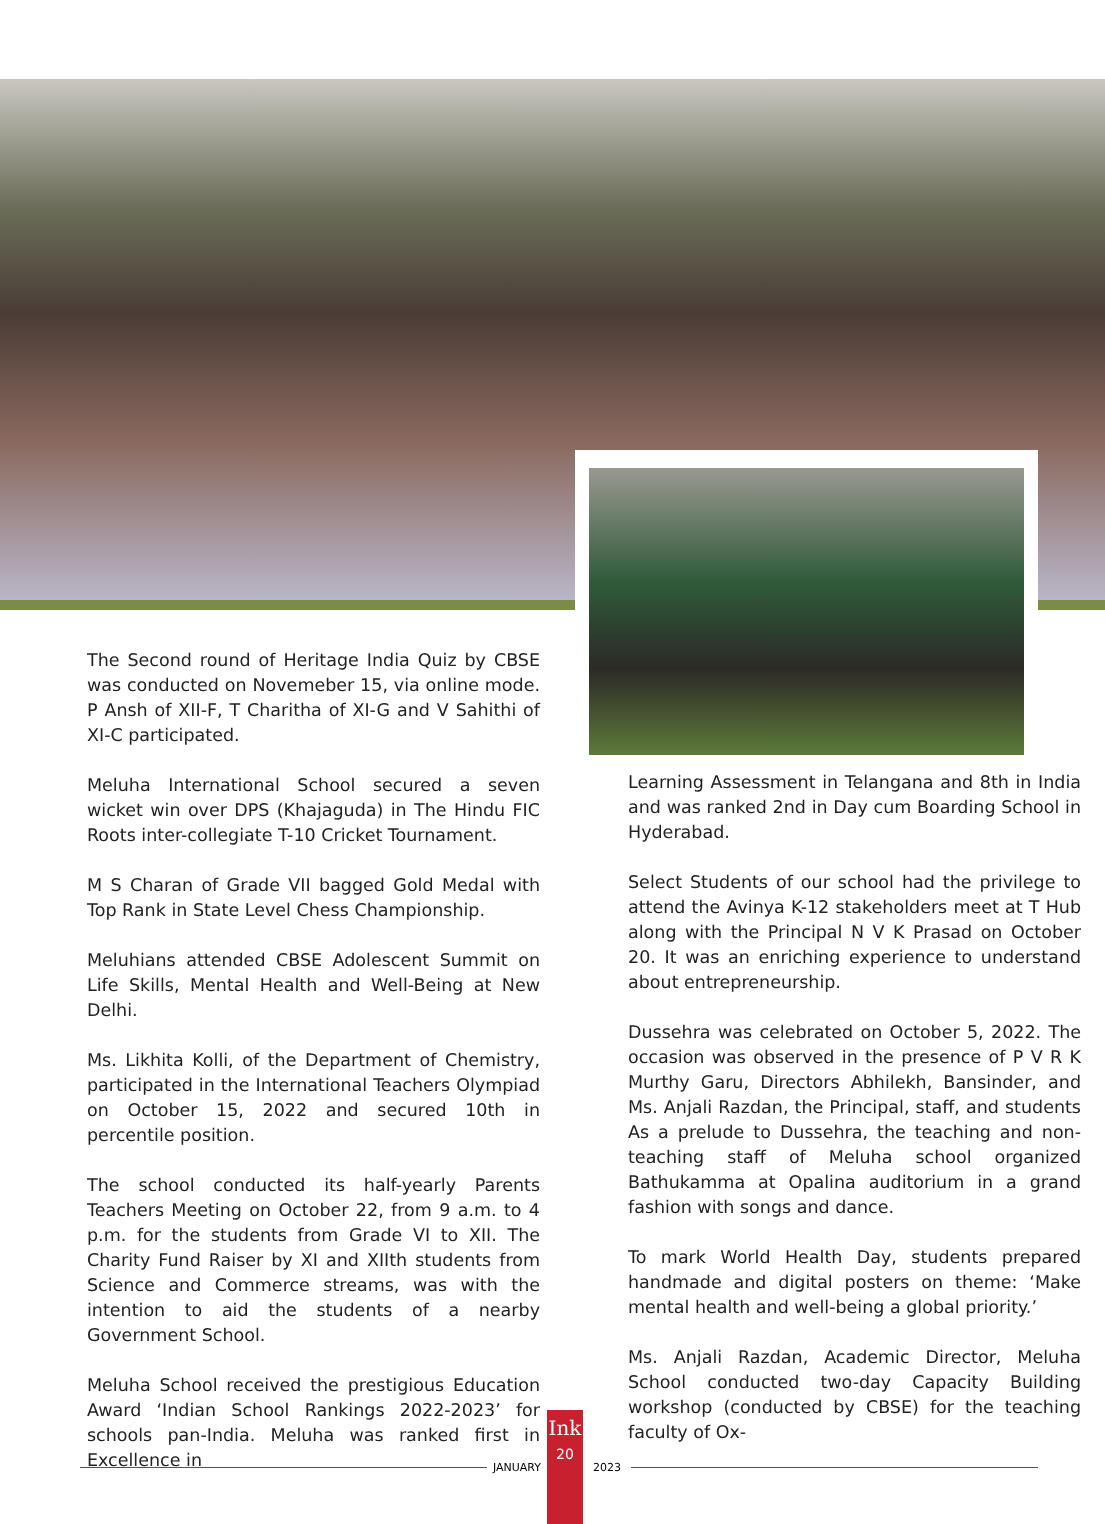The Second round of Heritage India Quiz by CBSE was conducted on Novemeber 15, via online mode. P Ansh of XII-F, T Charitha of XI-G and V Sahithi of XI-C participated.
Meluha International School secured a seven wicket win over DPS (Khajaguda) in The Hindu FIC Roots inter-collegiate T-10 Cricket Tournament.
M S Charan of Grade VII bagged Gold Medal with Top Rank in State Level Chess Championship.
Meluhians attended CBSE Adolescent Summit on Life Skills, Mental Health and Well-Being at New Delhi.
Ms. Likhita Kolli, of the Department of Chemistry, participated in the International Teachers Olympiad on October 15, 2022 and secured 10th in percentile position.
The school conducted its half-yearly Parents Teachers Meeting on October 22, from 9 a.m. to 4 p.m. for the students from Grade VI to XII. The Charity Fund Raiser by XI and XIIth students from Science and Commerce streams, was with the intention to aid the students of a nearby Government School.
Meluha School received the prestigious Education Award ‘Indian School Rankings 2022-2023’ for schools pan-India. Meluha was ranked first in Excellence in
Learning Assessment in Telangana and 8th in India and was ranked 2nd in Day cum Boarding School in Hyderabad.
Select Students of our school had the privilege to attend the Avinya K-12 stakeholders meet at T Hub along with the Principal N V K Prasad on October 20. It was an enriching experience to understand about entrepreneurship.
Dussehra was celebrated on October 5, 2022. The occasion was observed in the presence of P V R K Murthy Garu, Directors Abhilekh, Bansinder, and Ms. Anjali Razdan, the Principal, staff, and students As a prelude to Dussehra, the teaching and non-teaching staff of Meluha school organized Bathukamma at Opalina auditorium in a grand fashion with songs and dance.
To mark World Health Day, students prepared handmade and digital posters on theme: ‘Make mental health and well-being a global priority.’
Ms. Anjali Razdan, Academic Director, Meluha School conducted two-day Capacity Building workshop (conducted by CBSE) for the teaching faculty of Ox-
JANUARY
Ink
20
2023